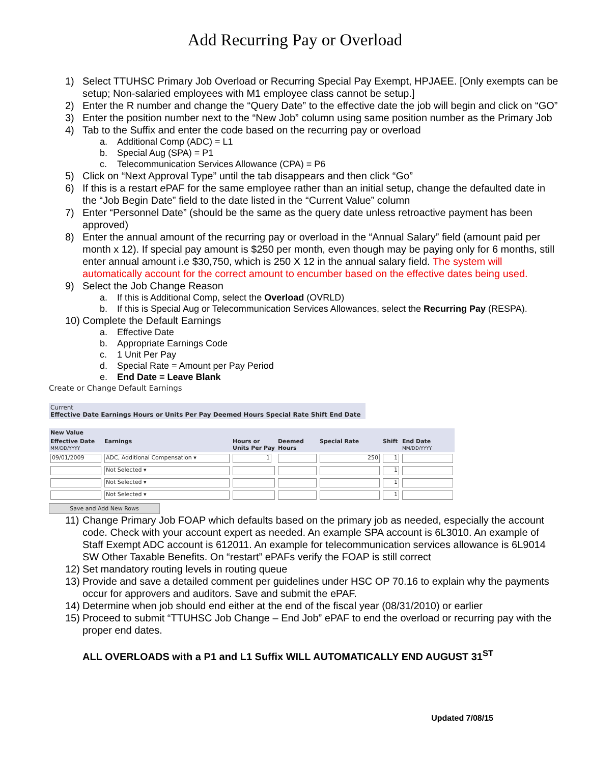Add Recurring Pay or Overload
1) Select TTUHSC Primary Job Overload or Recurring Special Pay Exempt, HPJAEE. [Only exempts can be setup; Non-salaried employees with M1 employee class cannot be setup.]
2) Enter the R number and change the “Query Date” to the effective date the job will begin and click on “GO”
3) Enter the position number next to the “New Job” column using same position number as the Primary Job
4) Tab to the Suffix and enter the code based on the recurring pay or overload
a. Additional Comp (ADC) = L1
b. Special Aug (SPA) = P1
c. Telecommunication Services Allowance (CPA) = P6
5) Click on “Next Approval Type” until the tab disappears and then click “Go”
6) If this is a restart e PAF for the same employee rather than an initial setup, change the defaulted date in the “Job Begin Date” field to the date listed in the “Current Value” column
7) Enter “Personnel Date” (should be the same as the query date unless retroactive payment has been approved)
8) Enter the annual amount of the recurring pay or overload in the “Annual Salary” field (amount paid per month x 12). If special pay amount is $250 per month, even though may be paying only for 6 months, still enter annual amount i.e $30,750, which is 250 X 12 in the annual salary field. The system will automatically account for the correct amount to encumber based on the effective dates being used.
9) Select the Job Change Reason
a. If this is Additional Comp, select the Overload (OVRLD)
b. If this is Special Aug or Telecommunication Services Allowances, select the Recurring Pay (RESPA).
10) Complete the Default Earnings
a. Effective Date
b. Appropriate Earnings Code
c. 1 Unit Per Pay
d. Special Rate = Amount per Pay Period
e. End Date = Leave Blank
Create or Change Default Earnings
Current
Effective Date Earnings Hours or Units Per Pay Deemed Hours Special Rate Shift End Date
| New Value | | | | | | |
| --- | --- | --- | --- | --- | --- | --- |
| Effective Date MM/DD/YYYY | Earnings | Hours or Units Per Pay | Deemed Hours | Special Rate | Shift | End Date MM/DD/YYYY |
| 09/01/2009 | ADC, Additional Compensation ▾ | 1 | | 250 | 1 | |
| | Not Selected ▾ | | | | 1 | |
| | Not Selected ▾ | | | | 1 | |
| | Not Selected ▾ | | | | 1 | |
Save and Add New Rows
11) Change Primary Job FOAP which defaults based on the primary job as needed, especially the account code. Check with your account expert as needed. An example SPA account is 6L3010. An example of Staff Exempt ADC account is 612011. An example for telecommunication services allowance is 6L9014 SW Other Taxable Benefits. On “restart” ePAFs verify the FOAP is still correct
12) Set mandatory routing levels in routing queue
13) Provide and save a detailed comment per guidelines under HSC OP 70.16 to explain why the payments occur for approvers and auditors. Save and submit the ePAF.
14) Determine when job should end either at the end of the fiscal year (08/31/2010) or earlier
15) Proceed to submit “TTUHSC Job Change – End Job” ePAF to end the overload or recurring pay with the proper end dates.
ALL OVERLOADS with a P1 and L1 Suffix WILL AUTOMATICALLY END AUGUST 31<sup>ST</sup>
Updated 7/08/15